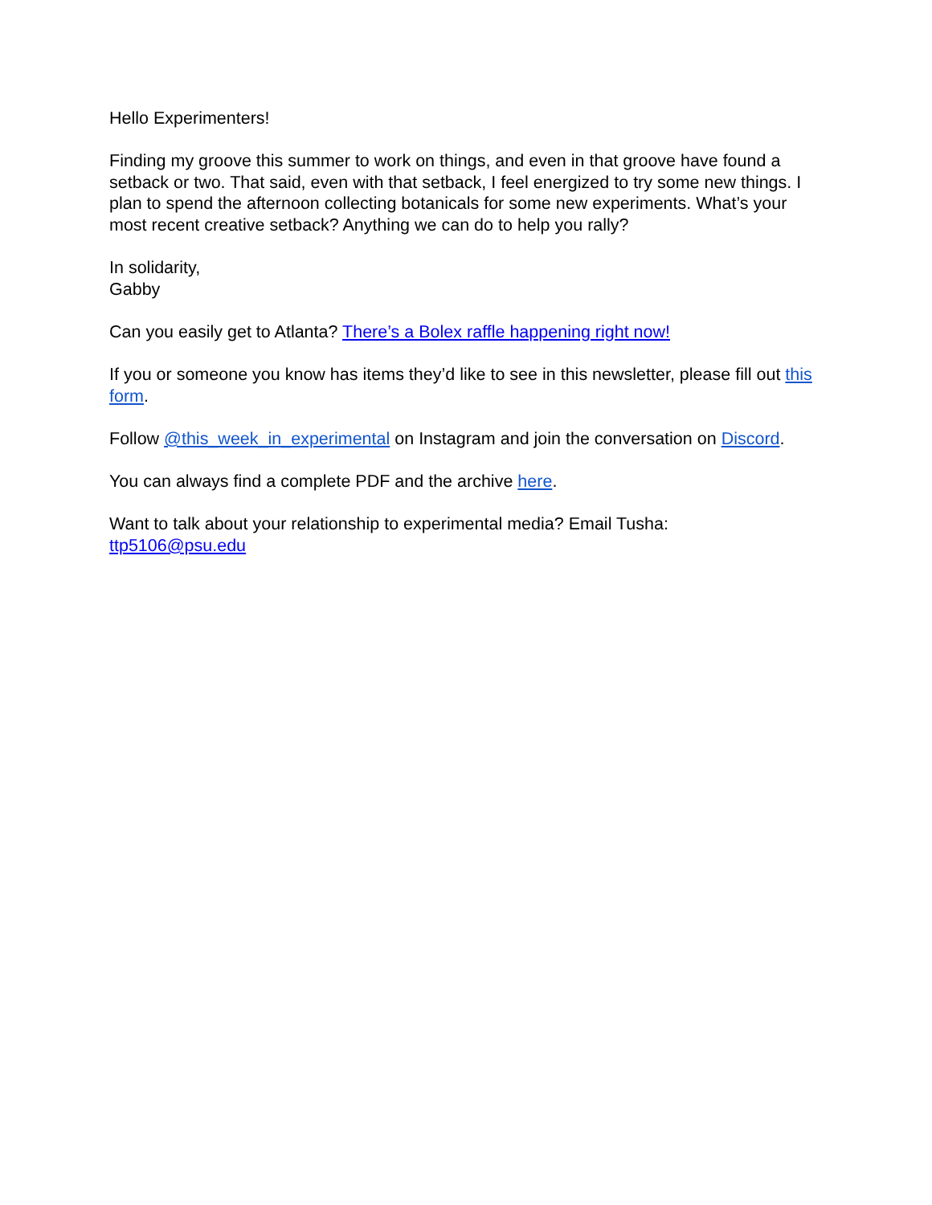Hello Experimenters!
Finding my groove this summer to work on things, and even in that groove have found a setback or two. That said, even with that setback, I feel energized to try some new things. I plan to spend the afternoon collecting botanicals for some new experiments. What’s your most recent creative setback? Anything we can do to help you rally?
In solidarity,
Gabby
Can you easily get to Atlanta? There’s a Bolex raffle happening right now!
If you or someone you know has items they’d like to see in this newsletter, please fill out this form.
Follow @this_week_in_experimental on Instagram and join the conversation on Discord.
You can always find a complete PDF and the archive here.
Want to talk about your relationship to experimental media? Email Tusha:
ttp5106@psu.edu